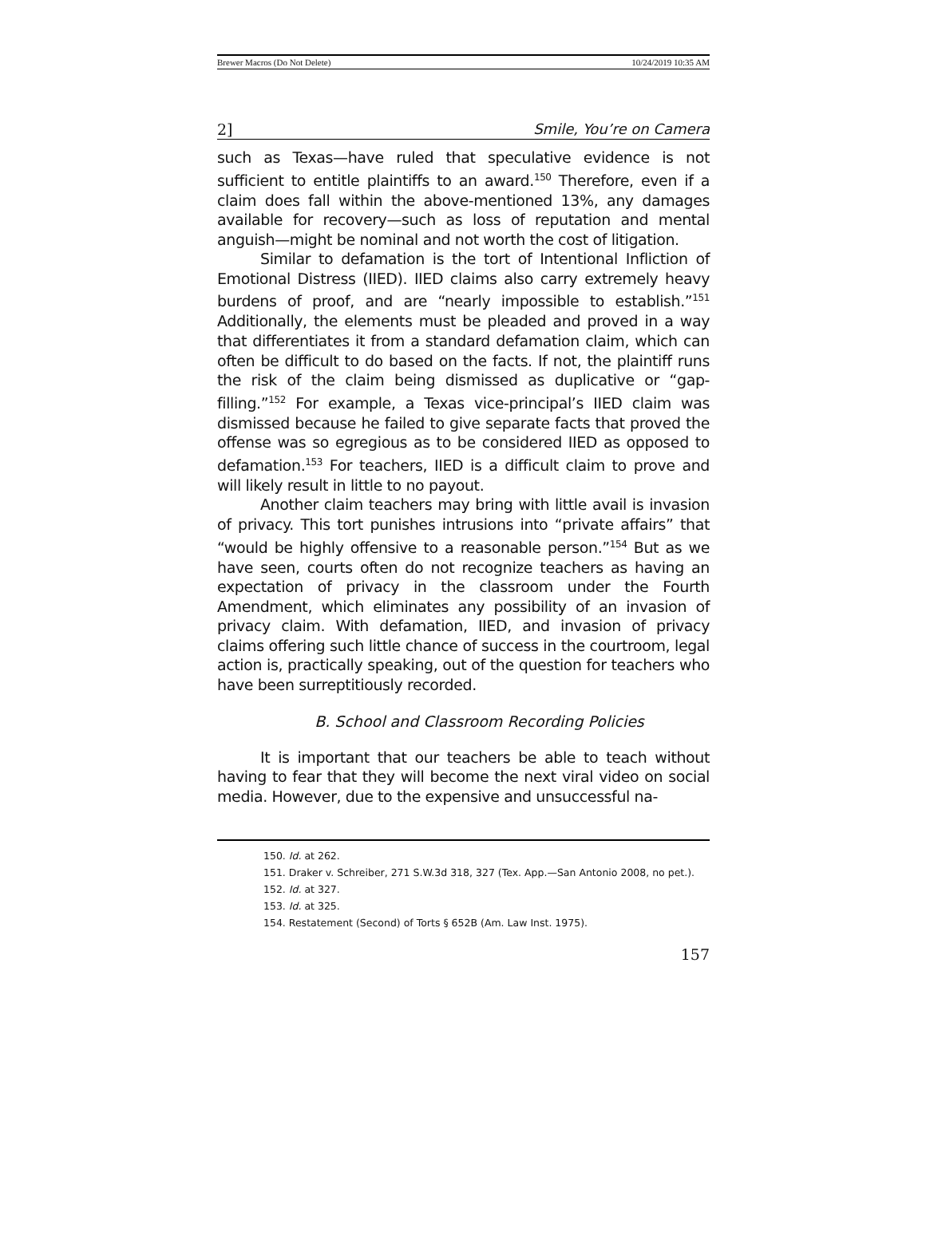Brewer Macros (Do Not Delete) 10/24/2019 10:35 AM
2] Smile, You’re on Camera
such as Texas—have ruled that speculative evidence is not sufficient to entitle plaintiffs to an award.<sup>150</sup> Therefore, even if a claim does fall within the above-mentioned 13%, any damages available for recovery—such as loss of reputation and mental anguish—might be nominal and not worth the cost of litigation.
Similar to defamation is the tort of Intentional Infliction of Emotional Distress (IIED). IIED claims also carry extremely heavy burdens of proof, and are “nearly impossible to establish.”<sup>151</sup> Additionally, the elements must be pleaded and proved in a way that differentiates it from a standard defamation claim, which can often be difficult to do based on the facts. If not, the plaintiff runs the risk of the claim being dismissed as duplicative or “gap-filling.”<sup>152</sup> For example, a Texas vice-principal’s IIED claim was dismissed because he failed to give separate facts that proved the offense was so egregious as to be considered IIED as opposed to defamation.<sup>153</sup> For teachers, IIED is a difficult claim to prove and will likely result in little to no payout.
Another claim teachers may bring with little avail is invasion of privacy. This tort punishes intrusions into “private affairs” that “would be highly offensive to a reasonable person.”<sup>154</sup> But as we have seen, courts often do not recognize teachers as having an expectation of privacy in the classroom under the Fourth Amendment, which eliminates any possibility of an invasion of privacy claim. With defamation, IIED, and invasion of privacy claims offering such little chance of success in the courtroom, legal action is, practically speaking, out of the question for teachers who have been surreptitiously recorded.
B. School and Classroom Recording Policies
It is important that our teachers be able to teach without having to fear that they will become the next viral video on social media. However, due to the expensive and unsuccessful na-
150. Id. at 262.
151. Draker v. Schreiber, 271 S.W.3d 318, 327 (Tex. App.—San Antonio 2008, no pet.).
152. Id. at 327.
153. Id. at 325.
154. Restatement (Second) of Torts § 652B (Am. Law Inst. 1975).
157